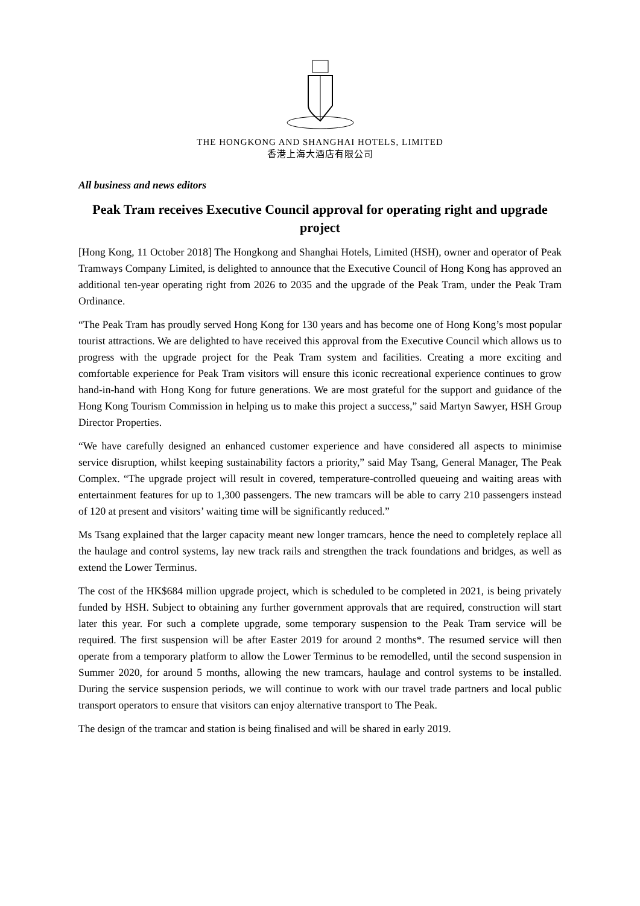THE HONGKONG AND SHANGHAI HOTELS, LIMITED
香港上海大酒店有限公司
All business and news editors
Peak Tram receives Executive Council approval for operating right and upgrade project
[Hong Kong, 11 October 2018] The Hongkong and Shanghai Hotels, Limited (HSH), owner and operator of Peak Tramways Company Limited, is delighted to announce that the Executive Council of Hong Kong has approved an additional ten-year operating right from 2026 to 2035 and the upgrade of the Peak Tram, under the Peak Tram Ordinance.
“The Peak Tram has proudly served Hong Kong for 130 years and has become one of Hong Kong’s most popular tourist attractions. We are delighted to have received this approval from the Executive Council which allows us to progress with the upgrade project for the Peak Tram system and facilities. Creating a more exciting and comfortable experience for Peak Tram visitors will ensure this iconic recreational experience continues to grow hand-in-hand with Hong Kong for future generations. We are most grateful for the support and guidance of the Hong Kong Tourism Commission in helping us to make this project a success,” said Martyn Sawyer, HSH Group Director Properties.
“We have carefully designed an enhanced customer experience and have considered all aspects to minimise service disruption, whilst keeping sustainability factors a priority,” said May Tsang, General Manager, The Peak Complex. “The upgrade project will result in covered, temperature-controlled queueing and waiting areas with entertainment features for up to 1,300 passengers. The new tramcars will be able to carry 210 passengers instead of 120 at present and visitors’ waiting time will be significantly reduced.”
Ms Tsang explained that the larger capacity meant new longer tramcars, hence the need to completely replace all the haulage and control systems, lay new track rails and strengthen the track foundations and bridges, as well as extend the Lower Terminus.
The cost of the HK$684 million upgrade project, which is scheduled to be completed in 2021, is being privately funded by HSH. Subject to obtaining any further government approvals that are required, construction will start later this year. For such a complete upgrade, some temporary suspension to the Peak Tram service will be required. The first suspension will be after Easter 2019 for around 2 months*. The resumed service will then operate from a temporary platform to allow the Lower Terminus to be remodelled, until the second suspension in Summer 2020, for around 5 months, allowing the new tramcars, haulage and control systems to be installed. During the service suspension periods, we will continue to work with our travel trade partners and local public transport operators to ensure that visitors can enjoy alternative transport to The Peak.
The design of the tramcar and station is being finalised and will be shared in early 2019.